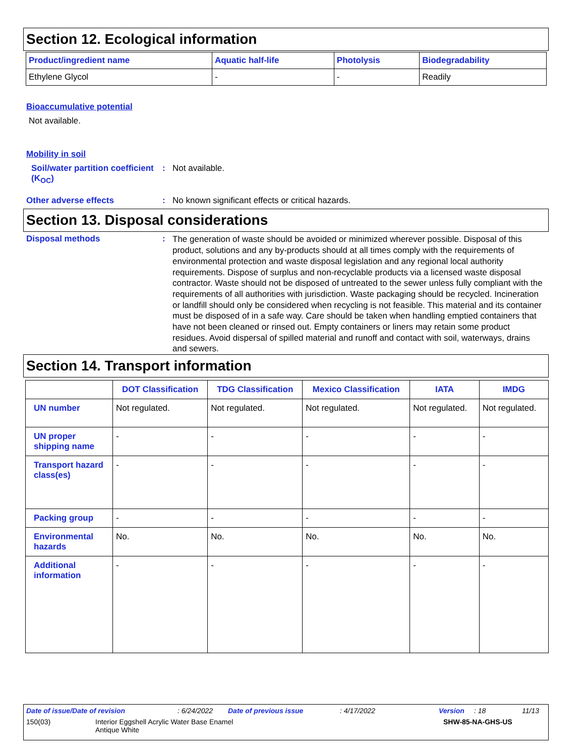Section 12. Ecological information
| Product/ingredient name | Aquatic half-life | Photolysis | Biodegradability |
| --- | --- | --- | --- |
| Ethylene Glycol | - | - | Readily |
Bioaccumulative potential
Not available.
Mobility in soil
Soil/water partition coefficient (K<sub>OC</sub>)
: Not available.
Other adverse effects : No known significant effects or critical hazards.
Section 13. Disposal considerations
Disposal methods :
The generation of waste should be avoided or minimized wherever possible. Disposal of this product, solutions and any by-products should at all times comply with the requirements of environmental protection and waste disposal legislation and any regional local authority requirements. Dispose of surplus and non-recyclable products via a licensed waste disposal contractor. Waste should not be disposed of untreated to the sewer unless fully compliant with the requirements of all authorities with jurisdiction. Waste packaging should be recycled. Incineration or landfill should only be considered when recycling is not feasible. This material and its container must be disposed of in a safe way. Care should be taken when handling emptied containers that have not been cleaned or rinsed out. Empty containers or liners may retain some product residues. Avoid dispersal of spilled material and runoff and contact with soil, waterways, drains and sewers.
Section 14. Transport information
| | DOT Classification | TDG Classification | Mexico Classification | IATA | IMDG |
| --- | --- | --- | --- | --- | --- |
| UN number | Not regulated. | Not regulated. | Not regulated. | Not regulated. | Not regulated. |
| UN proper shipping name | - | - | - | - | - |
| Transport hazard class(es) | - | - | - | - | - |
| Packing group | - | - | - | - | - |
| Environmental hazards | No. | No. | No. | No. | No. |
| Additional information | - | - | - | - | - |
Date of issue/Date of revision: 6/24/2022 Date of previous issue: 4/17/2022 Version: 18 11/13
150(03) Interior Eggshell Acrylic Water Base Enamel
Antique White SHW-85-NA-GHS-US